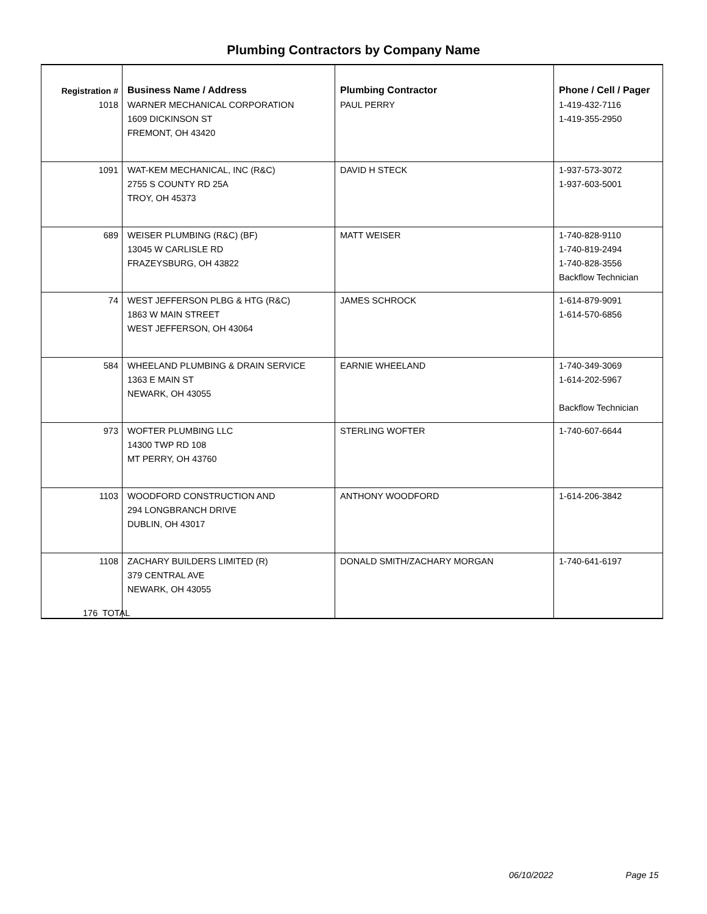Plumbing Contractors by Company Name
| Registration # | Business Name / Address | Plumbing Contractor | Phone / Cell / Pager |
| --- | --- | --- | --- |
| 1018 | WARNER MECHANICAL CORPORATION 1609 DICKINSON ST FREMONT, OH 43420 | PAUL PERRY | 1-419-432-7116 1-419-355-2950 |
| 1091 | WAT-KEM MECHANICAL, INC (R&C) 2755 S COUNTY RD 25A TROY, OH 45373 | DAVID H STECK | 1-937-573-3072 1-937-603-5001 |
| 689 | WEISER PLUMBING (R&C) (BF) 13045 W CARLISLE RD FRAZEYSBURG, OH 43822 | MATT WEISER | 1-740-828-9110 1-740-819-2494 1-740-828-3556 Backflow Technician |
| 74 | WEST JEFFERSON PLBG & HTG (R&C) 1863 W MAIN STREET WEST JEFFERSON, OH 43064 | JAMES SCHROCK | 1-614-879-9091 1-614-570-6856 |
| 584 | WHEELAND PLUMBING & DRAIN SERVICE 1363 E MAIN ST NEWARK, OH 43055 | EARNIE WHEELAND | 1-740-349-3069 1-614-202-5967 Backflow Technician |
| 973 | WOFTER PLUMBING LLC 14300 TWP RD 108 MT PERRY, OH 43760 | STERLING WOFTER | 1-740-607-6644 |
| 1103 | WOODFORD CONSTRUCTION AND 294 LONGBRANCH DRIVE DUBLIN, OH 43017 | ANTHONY WOODFORD | 1-614-206-3842 |
| 1108 | ZACHARY BUILDERS LIMITED (R) 379 CENTRAL AVE NEWARK, OH 43055 | DONALD SMITH/ZACHARY MORGAN | 1-740-641-6197 |
176 TOTAL
06/10/2022 Page 15